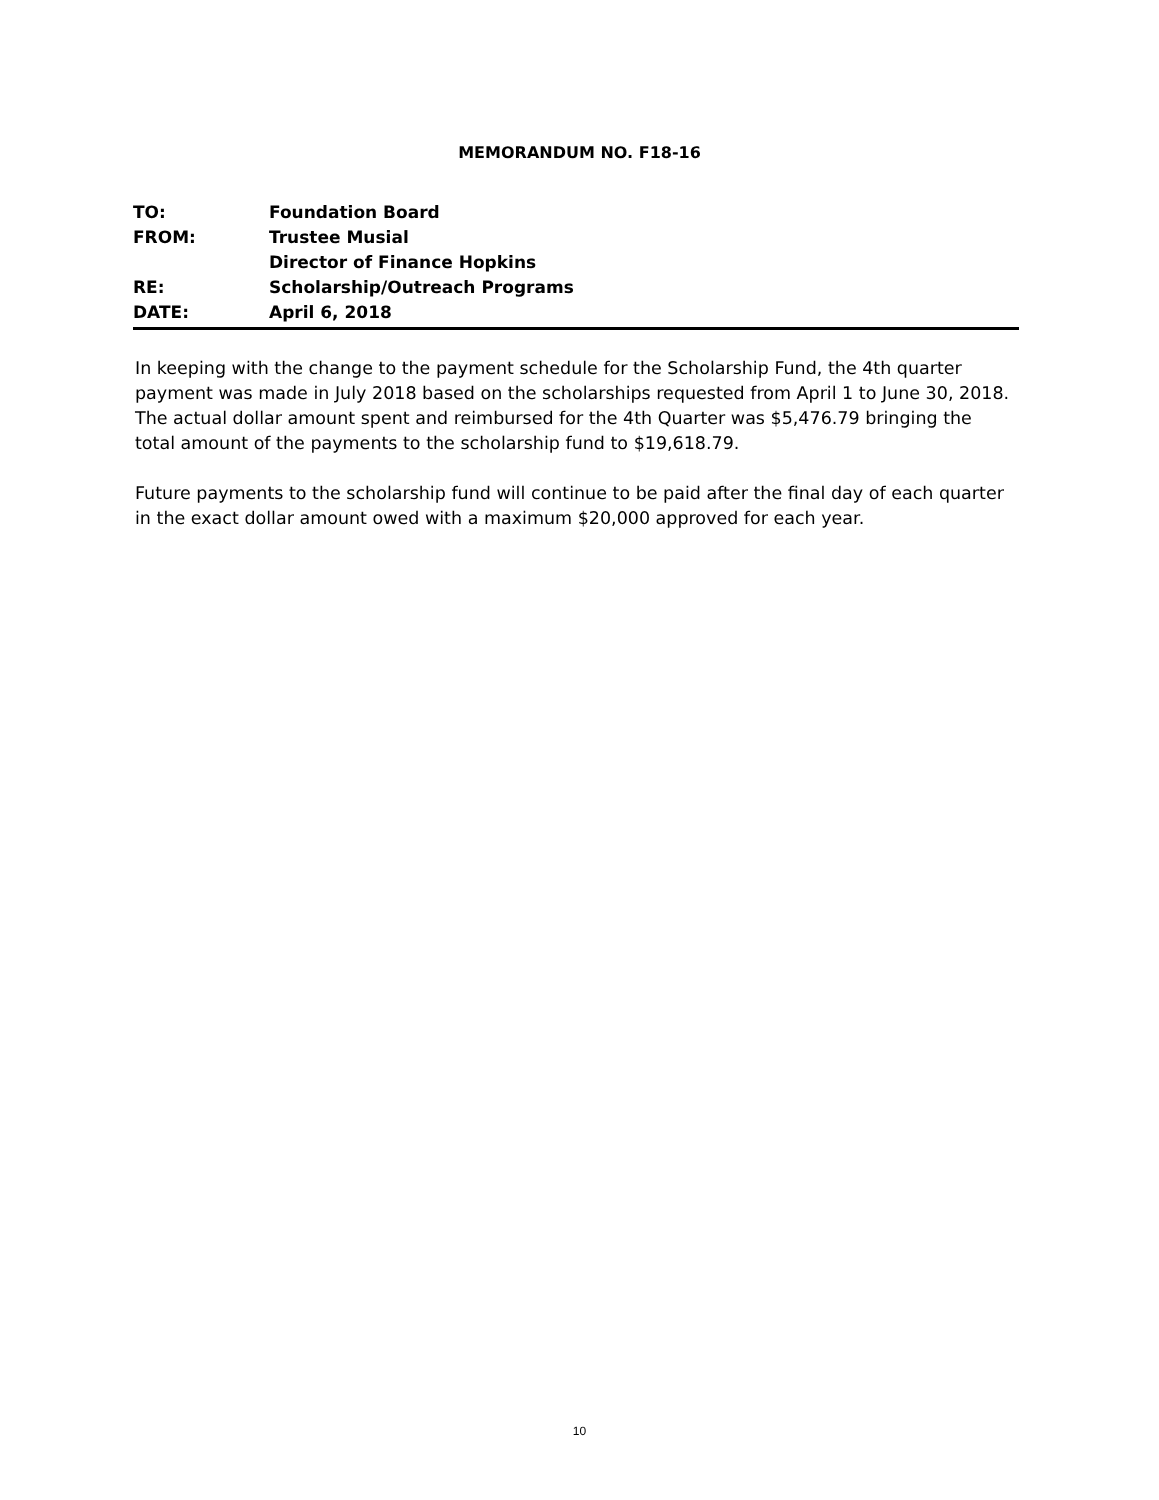MEMORANDUM NO. F18-16
TO: Foundation Board
FROM: Trustee Musial
Director of Finance Hopkins
RE: Scholarship/Outreach Programs
DATE: April 6, 2018
In keeping with the change to the payment schedule for the Scholarship Fund, the 4th quarter payment was made in July 2018 based on the scholarships requested from April 1 to June 30, 2018. The actual dollar amount spent and reimbursed for the 4th Quarter was $5,476.79 bringing the total amount of the payments to the scholarship fund to $19,618.79.
Future payments to the scholarship fund will continue to be paid after the final day of each quarter in the exact dollar amount owed with a maximum $20,000 approved for each year.
10